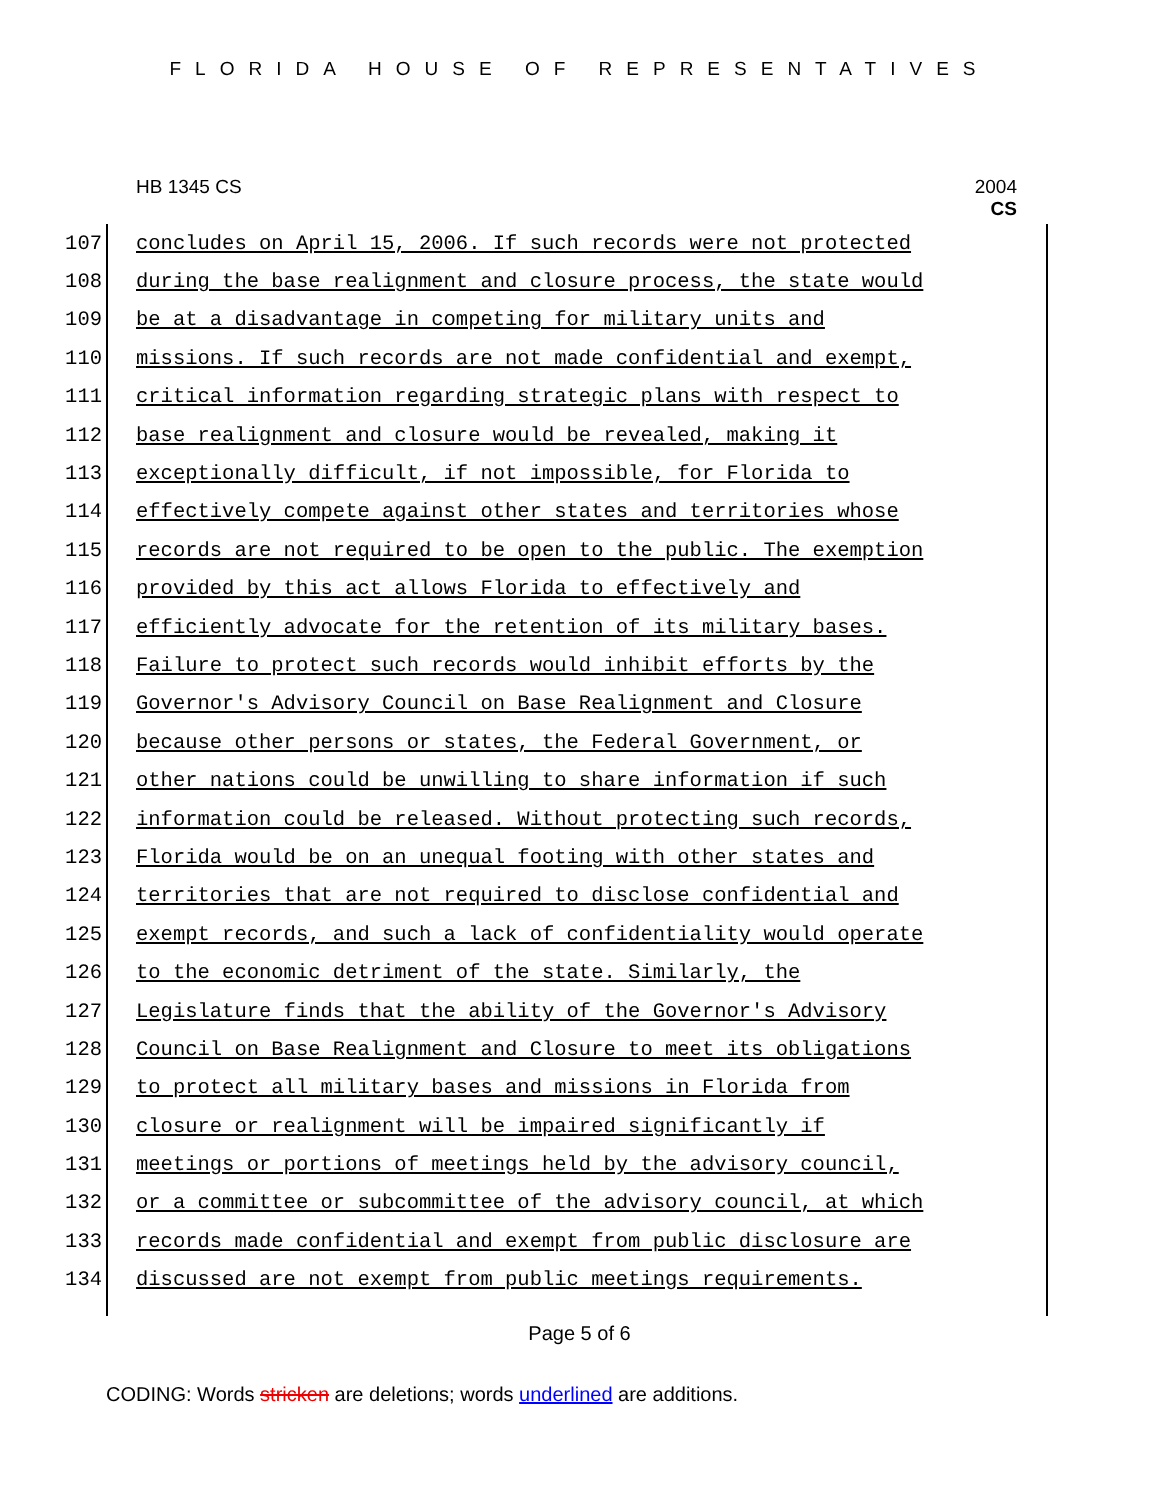FLORIDA HOUSE OF REPRESENTATIVES
HB 1345 CS 2004
CS
107 concludes on April 15, 2006. If such records were not protected
108 during the base realignment and closure process, the state would
109 be at a disadvantage in competing for military units and
110 missions. If such records are not made confidential and exempt,
111 critical information regarding strategic plans with respect to
112 base realignment and closure would be revealed, making it
113 exceptionally difficult, if not impossible, for Florida to
114 effectively compete against other states and territories whose
115 records are not required to be open to the public. The exemption
116 provided by this act allows Florida to effectively and
117 efficiently advocate for the retention of its military bases.
118 Failure to protect such records would inhibit efforts by the
119 Governor's Advisory Council on Base Realignment and Closure
120 because other persons or states, the Federal Government, or
121 other nations could be unwilling to share information if such
122 information could be released. Without protecting such records,
123 Florida would be on an unequal footing with other states and
124 territories that are not required to disclose confidential and
125 exempt records, and such a lack of confidentiality would operate
126 to the economic detriment of the state. Similarly, the
127 Legislature finds that the ability of the Governor's Advisory
128 Council on Base Realignment and Closure to meet its obligations
129 to protect all military bases and missions in Florida from
130 closure or realignment will be impaired significantly if
131 meetings or portions of meetings held by the advisory council,
132 or a committee or subcommittee of the advisory council, at which
133 records made confidential and exempt from public disclosure are
134 discussed are not exempt from public meetings requirements.
Page 5 of 6
CODING: Words stricken are deletions; words underlined are additions.